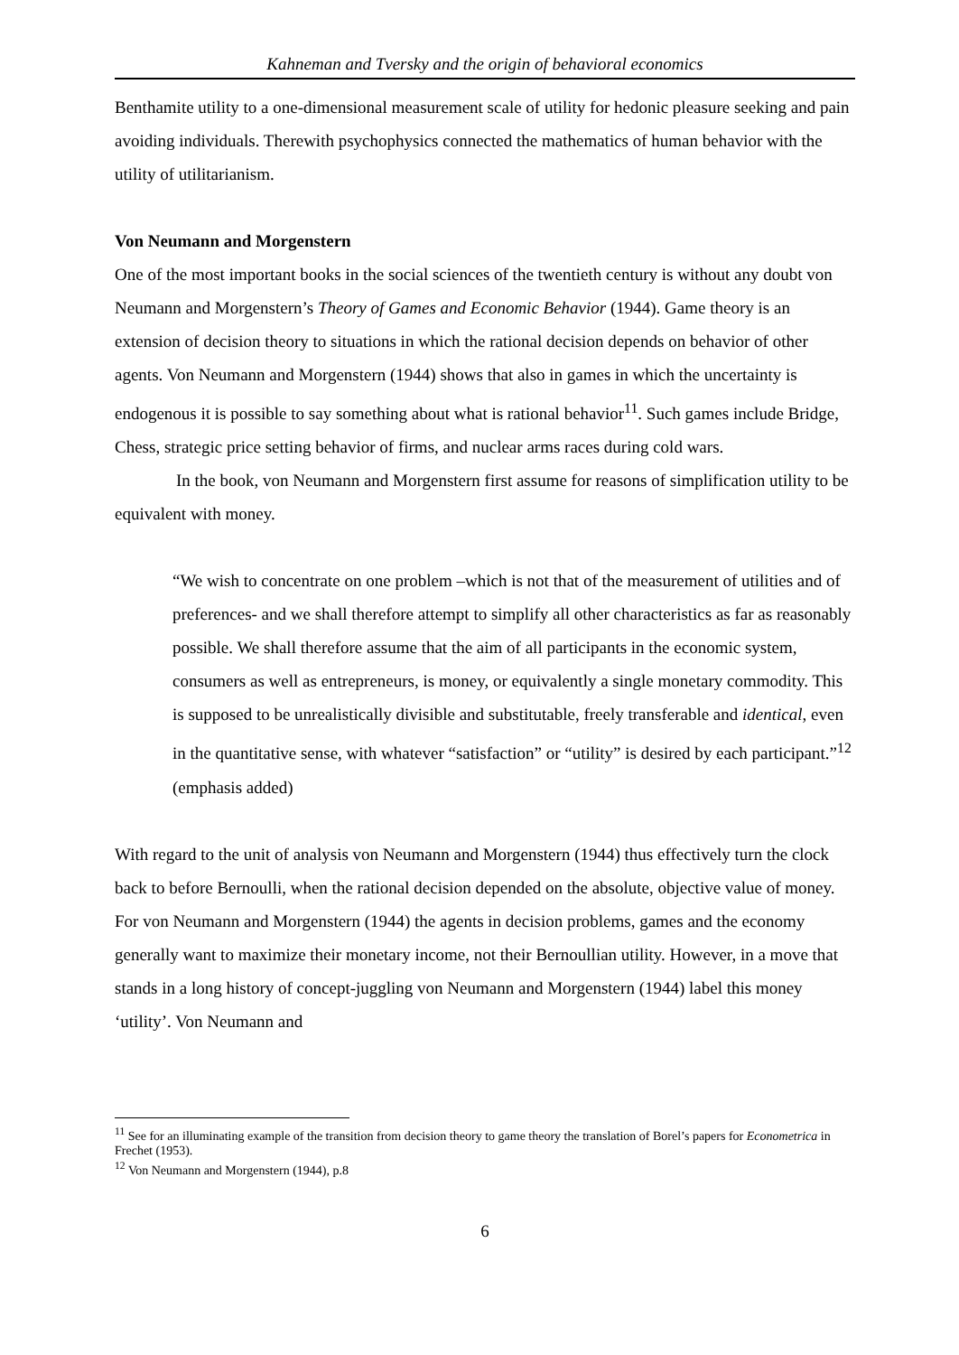Kahneman and Tversky and the origin of behavioral economics
Benthamite utility to a one-dimensional measurement scale of utility for hedonic pleasure seeking and pain avoiding individuals. Therewith psychophysics connected the mathematics of human behavior with the utility of utilitarianism.
Von Neumann and Morgenstern
One of the most important books in the social sciences of the twentieth century is without any doubt von Neumann and Morgenstern’s Theory of Games and Economic Behavior (1944). Game theory is an extension of decision theory to situations in which the rational decision depends on behavior of other agents. Von Neumann and Morgenstern (1944) shows that also in games in which the uncertainty is endogenous it is possible to say something about what is rational behavior<sup>11</sup>. Such games include Bridge, Chess, strategic price setting behavior of firms, and nuclear arms races during cold wars.
In the book, von Neumann and Morgenstern first assume for reasons of simplification utility to be equivalent with money.
“We wish to concentrate on one problem –which is not that of the measurement of utilities and of preferences- and we shall therefore attempt to simplify all other characteristics as far as reasonably possible. We shall therefore assume that the aim of all participants in the economic system, consumers as well as entrepreneurs, is money, or equivalently a single monetary commodity. This is supposed to be unrealistically divisible and substitutable, freely transferable and identical, even in the quantitative sense, with whatever “satisfaction” or “utility” is desired by each participant.”<sup>12</sup> (emphasis added)
With regard to the unit of analysis von Neumann and Morgenstern (1944) thus effectively turn the clock back to before Bernoulli, when the rational decision depended on the absolute, objective value of money. For von Neumann and Morgenstern (1944) the agents in decision problems, games and the economy generally want to maximize their monetary income, not their Bernoullian utility. However, in a move that stands in a long history of concept-juggling von Neumann and Morgenstern (1944) label this money ‘utility’. Von Neumann and
<sup>11</sup> See for an illuminating example of the transition from decision theory to game theory the translation of Borel’s papers for Econometrica in Frechet (1953).
<sup>12</sup> Von Neumann and Morgenstern (1944), p.8
6